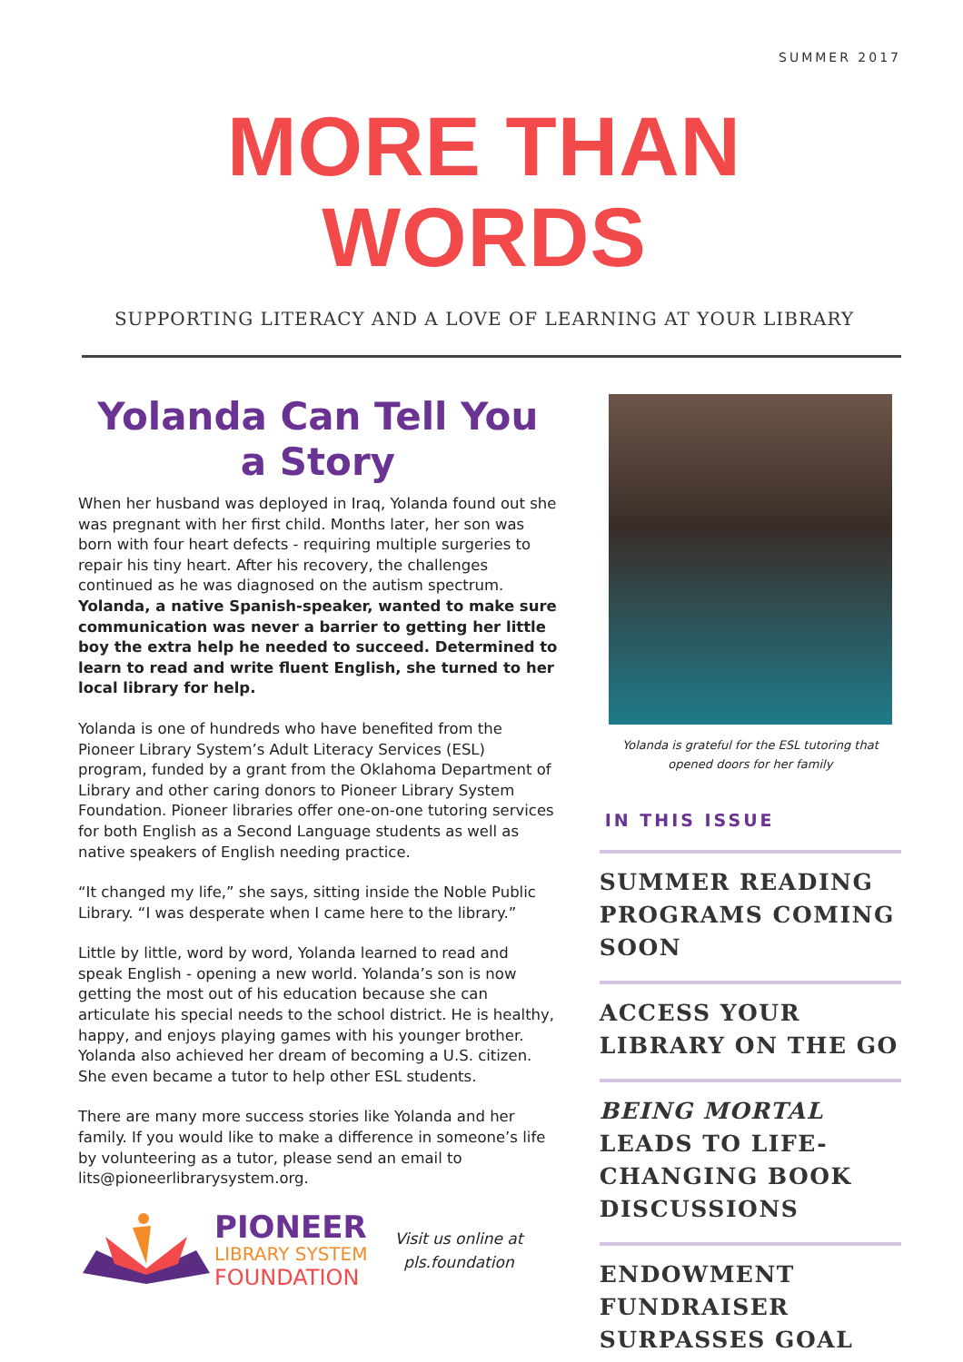SUMMER 2017
MORE THAN WORDS
SUPPORTING LITERACY AND A LOVE OF LEARNING AT YOUR LIBRARY
Yolanda Can Tell You a Story
When her husband was deployed in Iraq, Yolanda found out she was pregnant with her first child. Months later, her son was born with four heart defects - requiring multiple surgeries to repair his tiny heart. After his recovery, the challenges continued as he was diagnosed on the autism spectrum. Yolanda, a native Spanish-speaker, wanted to make sure communication was never a barrier to getting her little boy the extra help he needed to succeed. Determined to learn to read and write fluent English, she turned to her local library for help.
Yolanda is one of hundreds who have benefited from the Pioneer Library System’s Adult Literacy Services (ESL) program, funded by a grant from the Oklahoma Department of Library and other caring donors to Pioneer Library System Foundation. Pioneer libraries offer one-on-one tutoring services for both English as a Second Language students as well as native speakers of English needing practice.
“It changed my life,” she says, sitting inside the Noble Public Library. “I was desperate when I came here to the library.”
Little by little, word by word, Yolanda learned to read and speak English - opening a new world. Yolanda’s son is now getting the most out of his education because she can articulate his special needs to the school district. He is healthy, happy, and enjoys playing games with his younger brother. Yolanda also achieved her dream of becoming a U.S. citizen. She even became a tutor to help other ESL students.
There are many more success stories like Yolanda and her family. If you would like to make a difference in someone’s life by volunteering as a tutor, please send an email to lits@pioneerlibrarysystem.org.
PIONEER
LIBRARY SYSTEM
FOUNDATION
Visit us online at
pls.foundation
Yolanda is grateful for the ESL tutoring that opened doors for her family
IN THIS ISSUE
SUMMER READING PROGRAMS COMING SOON
ACCESS YOUR LIBRARY ON THE GO
BEING MORTAL LEADS TO LIFE-CHANGING BOOK DISCUSSIONS
ENDOWMENT FUNDRAISER SURPASSES GOAL